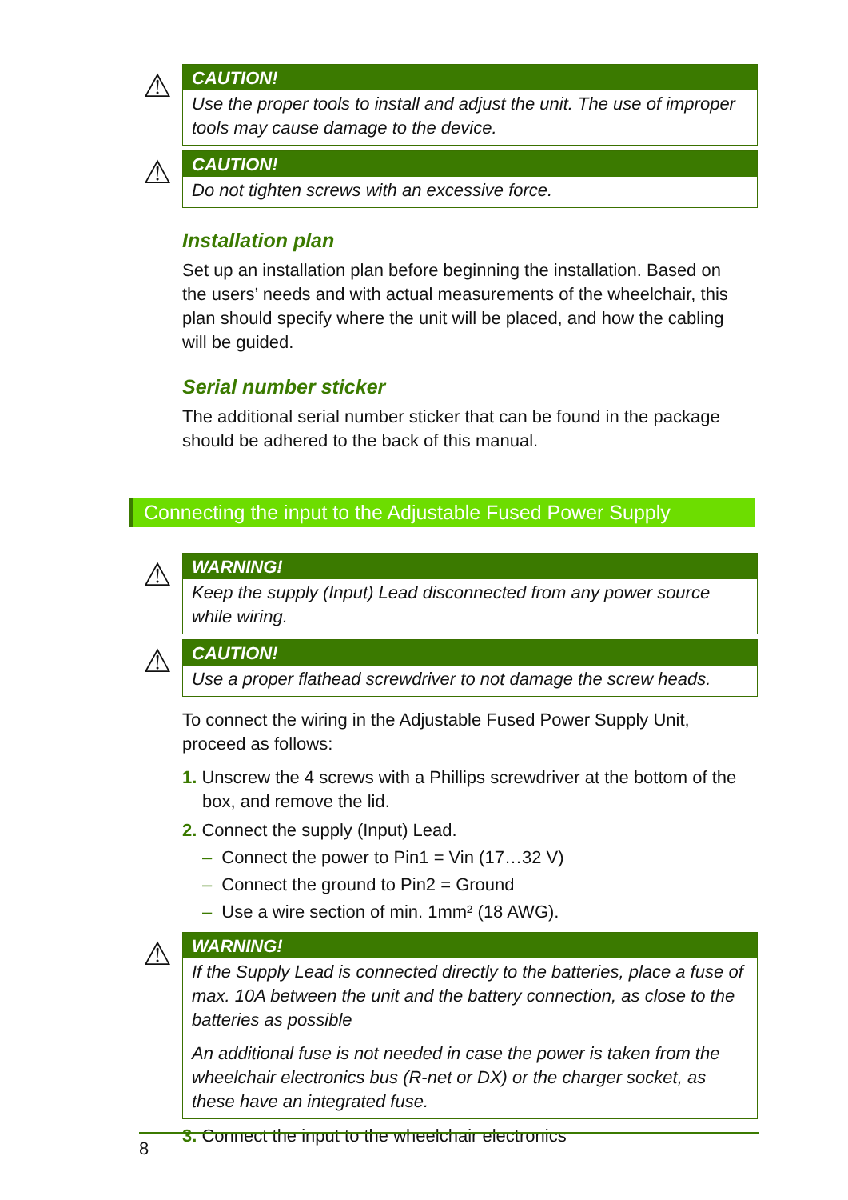⚠
CAUTION!
Use the proper tools to install and adjust the unit. The use of improper tools may cause damage to the device.
⚠
CAUTION!
Do not tighten screws with an excessive force.
Installation plan
Set up an installation plan before beginning the installation. Based on the users’ needs and with actual measurements of the wheelchair, this plan should specify where the unit will be placed, and how the cabling will be guided.
Serial number sticker
The additional serial number sticker that can be found in the package should be adhered to the back of this manual.
Connecting the input to the Adjustable Fused Power Supply
⚠
WARNING!
Keep the supply (Input) Lead disconnected from any power source while wiring.
⚠
CAUTION!
Use a proper flathead screwdriver to not damage the screw heads.
To connect the wiring in the Adjustable Fused Power Supply Unit, proceed as follows:
1. Unscrew the 4 screws with a Phillips screwdriver at the bottom of the box, and remove the lid.
2. Connect the supply (Input) Lead.
– Connect the power to Pin1 = Vin (17…32 V)
– Connect the ground to Pin2 = Ground
– Use a wire section of min. 1mm² (18 AWG).
⚠
WARNING!
If the Supply Lead is connected directly to the batteries, place a fuse of max. 10A between the unit and the battery connection, as close to the batteries as possible
An additional fuse is not needed in case the power is taken from the wheelchair electronics bus (R-net or DX) or the charger socket, as these have an integrated fuse.
3. Connect the input to the wheelchair electronics
8